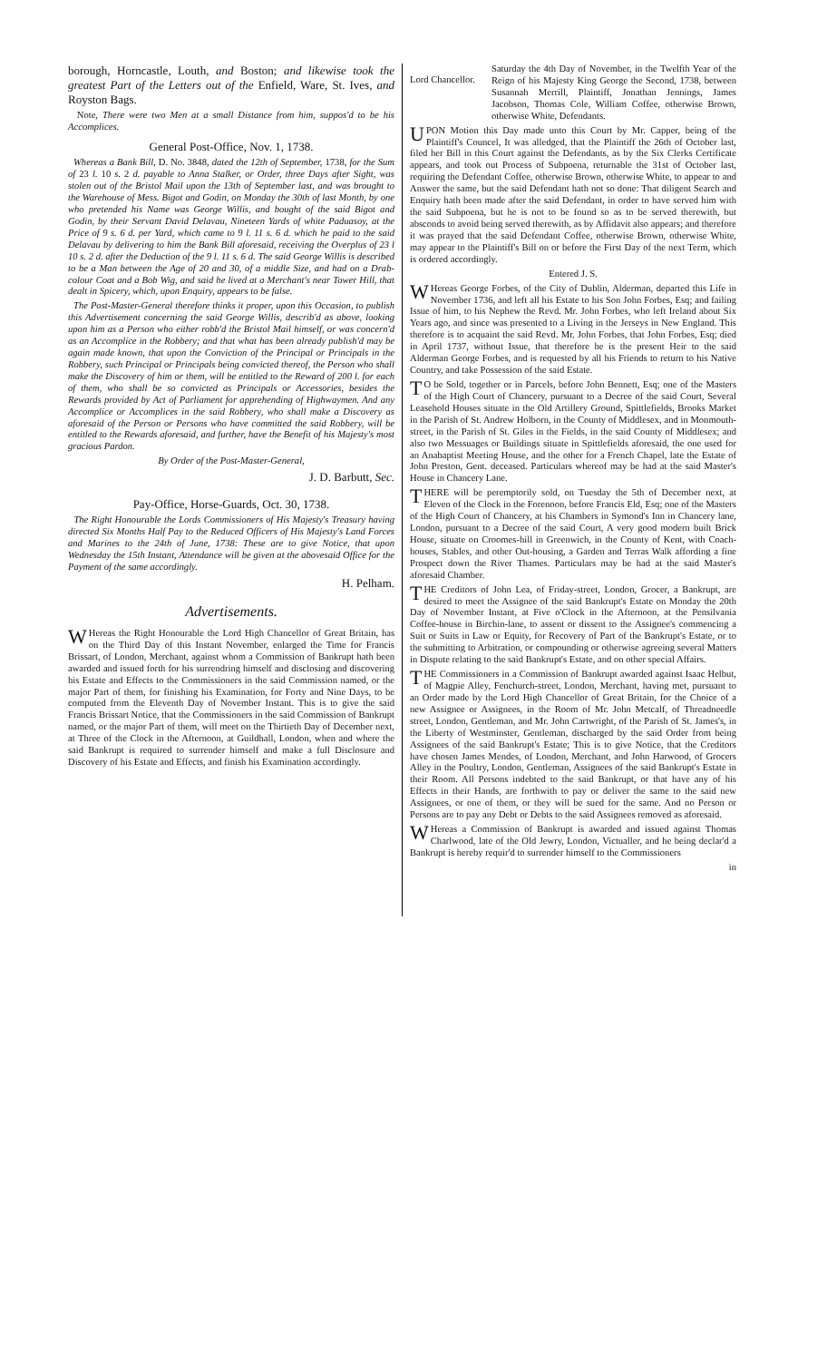borough, Horncastle, Louth, and Boston; and likewise took the greatest Part of the Letters out of the Enfield, Ware, St. Ives, and Royston Bags.
Note, There were two Men at a small Distance from him, suppos'd to be his Accomplices.
General Post-Office, Nov. 1, 1738.
Whereas a Bank Bill, D. No. 3848, dated the 12th of September, 1738, for the Sum of 23 l. 10 s. 2 d. payable to Anna Stalker, or Order, three Days after Sight, was stolen out of the Bristol Mail upon the 13th of September last, and was brought to the Warehouse of Mess. Bigot and Godin, on Monday the 30th of last Month, by one who pretended his Name was George Willis, and bought of the said Bigot and Godin, by their Servant David Delavau, Nineteen Yards of white Paduasoy, at the Price of 9 s. 6 d. per Yard, which came to 9 l. 11 s. 6 d. which he paid to the said Delavau by delivering to him the Bank Bill aforesaid, receiving the Overplus of 23 l 10 s. 2 d. after the Deduction of the 9 l. 11 s. 6 d. The said George Willis is described to be a Man between the Age of 20 and 30, of a middle Size, and had on a Drab-colour Coat and a Bob Wig, and said he lived at a Merchant's near Tower Hill, that dealt in Spicery, which, upon Enquiry, appears to be false.
The Post-Master-General therefore thinks it proper, upon this Occasion, to publish this Advertisement concerning the said George Willis, describ'd as above, looking upon him as a Person who either robb'd the Bristol Mail himself, or was concern'd as an Accomplice in the Robbery; and that what has been already publish'd may be again made known, that upon the Conviction of the Principal or Principals in the Robbery, such Principal or Principals being convicted thereof, the Person who shall make the Discovery of him or them, will be entitled to the Reward of 200 l. for each of them, who shall be so convicted as Principals or Accessories, besides the Rewards provided by Act of Parliament for apprehending of Highwaymen. And any Accomplice or Accomplices in the said Robbery, who shall make a Discovery as aforesaid of the Person or Persons who have committed the said Robbery, will be entitled to the Rewards aforesaid, and further, have the Benefit of his Majesty's most gracious Pardon.
By Order of the Post-Master-General,
J. D. Barbutt, Sec.
Pay-Office, Horse-Guards, Oct. 30, 1738.
The Right Honourable the Lords Commissioners of His Majesty's Treasury having directed Six Months Half Pay to the Reduced Officers of His Majesty's Land Forces and Marines to the 24th of June, 1738: These are to give Notice, that upon Wednesday the 15th Instant, Attendance will be given at the abovesaid Office for the Payment of the same accordingly.
H. Pelham.
Advertisements.
WHereas the Right Honourable the Lord High Chancellor of Great Britain, has on the Third Day of this Instant November, enlarged the Time for Francis Brissart, of London, Merchant, against whom a Commission of Bankrupt hath been awarded and issued forth for his surrendring himself and disclosing and discovering his Estate and Effects to the Commissioners in the said Commission named, or the major Part of them, for finishing his Examination, for Forty and Nine Days, to be computed from the Eleventh Day of November Instant. This is to give the said Francis Brissart Notice, that the Commissioners in the said Commission of Bankrupt named, or the major Part of them, will meet on the Thirtieth Day of December next, at Three of the Clock in the Afternoon, at Guildhall, London, when and where the said Bankrupt is required to surrender himself and make a full Disclosure and Discovery of his Estate and Effects, and finish his Examination accordingly.
Lord Chancellor.
Saturday the 4th Day of November, in the Twelfth Year of the Reign of his Majesty King George the Second, 1738, between Susannah Merrill, Plaintiff, Jonathan Jennings, James Jacobson, Thomas Cole, William Coffee, otherwise Brown, otherwise White, Defendants.
UPON Motion this Day made unto this Court by Mr. Capper, being of the Plaintiff's Councel, It was alledged, that the Plaintiff the 26th of October last, filed her Bill in this Court against the Defendants, as by the Six Clerks Certificate appears, and took out Process of Subpoena, returnable the 31st of October last, requiring the Defendant Coffee, otherwise Brown, otherwise White, to appear to and Answer the same, but the said Defendant hath not so done: That diligent Search and Enquiry hath been made after the said Defendant, in order to have served him with the said Subpoena, but he is not to be found so as to be served therewith, but absconds to avoid being served therewith, as by Affidavit also appears; and therefore it was prayed that the said Defendant Coffee, otherwise Brown, otherwise White, may appear to the Plaintiff's Bill on or before the First Day of the next Term, which is ordered accordingly.
Entered J. S.
WHereas George Forbes, of the City of Dublin, Alderman, departed this Life in November 1736, and left all his Estate to his Son John Forbes, Esq; and failing Issue of him, to his Nephew the Revd. Mr. John Forbes, who left Ireland about Six Years ago, and since was presented to a Living in the Jerseys in New England. This therefore is to acquaint the said Revd. Mr. John Forbes, that John Forbes, Esq; died in April 1737, without Issue, that therefore he is the present Heir to the said Alderman George Forbes, and is requested by all his Friends to return to his Native Country, and take Possession of the said Estate.
TO be Sold, together or in Parcels, before John Bennett, Esq; one of the Masters of the High Court of Chancery, pursuant to a Decree of the said Court, Several Leasehold Houses situate in the Old Artillery Ground, Spittlefields, Brooks Market in the Parish of St. Andrew Holborn, in the County of Middlesex, and in Monmouth-street, in the Parish of St. Giles in the Fields, in the said County of Middlesex; and also two Messuages or Buildings situate in Spittlefields aforesaid, the one used for an Anabaptist Meeting House, and the other for a French Chapel, late the Estate of John Preston, Gent. deceased. Particulars whereof may be had at the said Master's House in Chancery Lane.
THERE will be peremptorily sold, on Tuesday the 5th of December next, at Eleven of the Clock in the Forenoon, before Francis Eld, Esq; one of the Masters of the High Court of Chancery, at his Chambers in Symond's Inn in Chancery lane, London, pursuant to a Decree of the said Court, A very good modern built Brick House, situate on Croomes-hill in Greenwich, in the County of Kent, with Coach-houses, Stables, and other Out-housing, a Garden and Terras Walk affording a fine Prospect down the River Thames. Particulars may be had at the said Master's aforesaid Chamber.
THE Creditors of John Lea, of Friday-street, London, Grocer, a Bankrupt, are desired to meet the Assignee of the said Bankrupt's Estate on Monday the 20th Day of November Instant, at Five o'Clock in the Afternoon, at the Pensilvania Coffee-house in Birchin-lane, to assent or dissent to the Assignee's commencing a Suit or Suits in Law or Equity, for Recovery of Part of the Bankrupt's Estate, or to the submitting to Arbitration, or compounding or otherwise agreeing several Matters in Dispute relating to the said Bankrupt's Estate, and on other special Affairs.
THE Commissioners in a Commission of Bankrupt awarded against Isaac Helbut, of Magpie Alley, Fenchurch-street, London, Merchant, having met, pursuant to an Order made by the Lord High Chancellor of Great Britain, for the Choice of a new Assignee or Assignees, in the Room of Mr. John Metcalf, of Threadneedle street, London, Gentleman, and Mr. John Cartwright, of the Parish of St. James's, in the Liberty of Westminster, Gentleman, discharged by the said Order from being Assignees of the said Bankrupt's Estate; This is to give Notice, that the Creditors have chosen James Mendes, of London, Merchant, and John Harwood, of Grocers Alley in the Poultry, London, Gentleman, Assignees of the said Bankrupt's Estate in their Room. All Persons indebted to the said Bankrupt, or that have any of his Effects in their Hands, are forthwith to pay or deliver the same to the said new Assignees, or one of them, or they will be sued for the same. And no Person or Persons are to pay any Debt or Debts to the said Assignees removed as aforesaid.
WHereas a Commission of Bankrupt is awarded and issued against Thomas Charlwood, late of the Old Jewry, London, Victualler, and he being declar'd a Bankrupt is hereby requir'd to surrender himself to the Commissioners
in